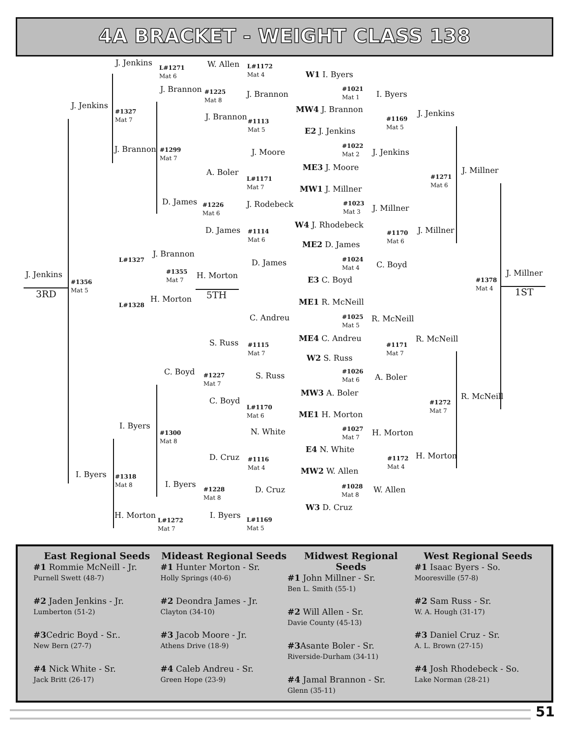4A BRACKET - WEIGHT CLASS 138
J. Jenkins
L#1271
Mat 6
W. Allen
L#1172
Mat 4
W1 I. Byers
J. Jenkins
J. Brannon
#1225
Mat 8
J. Brannon
#1021
Mat 1
I. Byers
MW4 J. Brannon
#1327
Mat 7
J. Brannon
#1113
Mat 5
#1169
Mat 5
J. Jenkins
E2 J. Jenkins
J. Brannon
#1299
Mat 7
J. Moore
#1022
Mat 2
J. Jenkins
ME3 J. Moore
A. Boler
L#1171
Mat 7
#1271
Mat 6
J. Millner
MW1 J. Millner
D. James
#1226
Mat 6
J. Rodebeck
#1023
Mat 3
J. Millner
W4 J. Rhodebeck
D. James
#1114
Mat 6
#1170
Mat 6
J. Millner
ME2 D. James
J. Brannon
L#1327 D. James
#1024
Mat 4
C. Boyd
#1355
Mat 7
H. Morton
J. Jenkins J. Millner
E3 C. Boyd
#1356
Mat 5
#1378
Mat 4
3RD 5TH 1ST
H. Morton
L#1328 ME1 R. McNeill
C. Andreu
#1025
Mat 5
R. McNeill
R. McNeill
ME4 C. Andreu
S. Russ
#1115
Mat 7
#1171
Mat 7
W2 S. Russ
C. Boyd
#1227
Mat 7
S. Russ
#1026
Mat 6
A. Boler
R. McNeill
MW3 A. Boler
C. Boyd
L#1170
Mat 6
#1272
Mat 7
ME1 H. Morton
I. Byers
N. White
#1027
Mat 7
H. Morton
#1300
Mat 8
E4 N. White
D. Cruz
#1116
Mat 4
#1172
Mat 4
H. Morton
MW2 W. Allen
I. Byers
#1318
Mat 8
I. Byers
#1228
Mat 8
D. Cruz
#1028
Mat 8
W. Allen
W3 D. Cruz
H. Morton
L#1272
Mat 7
I. Byers
L#1169
Mat 5
East Regional Seeds
#1 Rommie McNeill - Jr.
Purnell Swett (48-7)
#2 Jaden Jenkins - Jr.
Lumberton (51-2)
#3 Cedric Boyd - Sr..
New Bern (27-7)
#4 Nick White - Sr.
Jack Britt (26-17)
Mideast Regional Seeds
#1 Hunter Morton - Sr.
Holly Springs (40-6)
#2 Deondra James - Jr.
Clayton (34-10)
#3 Jacob Moore - Jr.
Athens Drive (18-9)
#4 Caleb Andreu - Sr.
Green Hope (23-9)
Midwest Regional Seeds
#1 John Millner - Sr.
Ben L. Smith (55-1)
#2 Will Allen - Sr.
Davie County (45-13)
#3 Asante Boler - Sr.
Riverside-Durham (34-11)
#4 Jamal Brannon - Sr.
Glenn (35-11)
West Regional Seeds
#1 Isaac Byers - So.
Mooresville (57-8)
#2 Sam Russ - Sr.
W. A. Hough (31-17)
#3 Daniel Cruz - Sr.
A. L. Brown (27-15)
#4 Josh Rhodebeck - So.
Lake Norman (28-21)
51